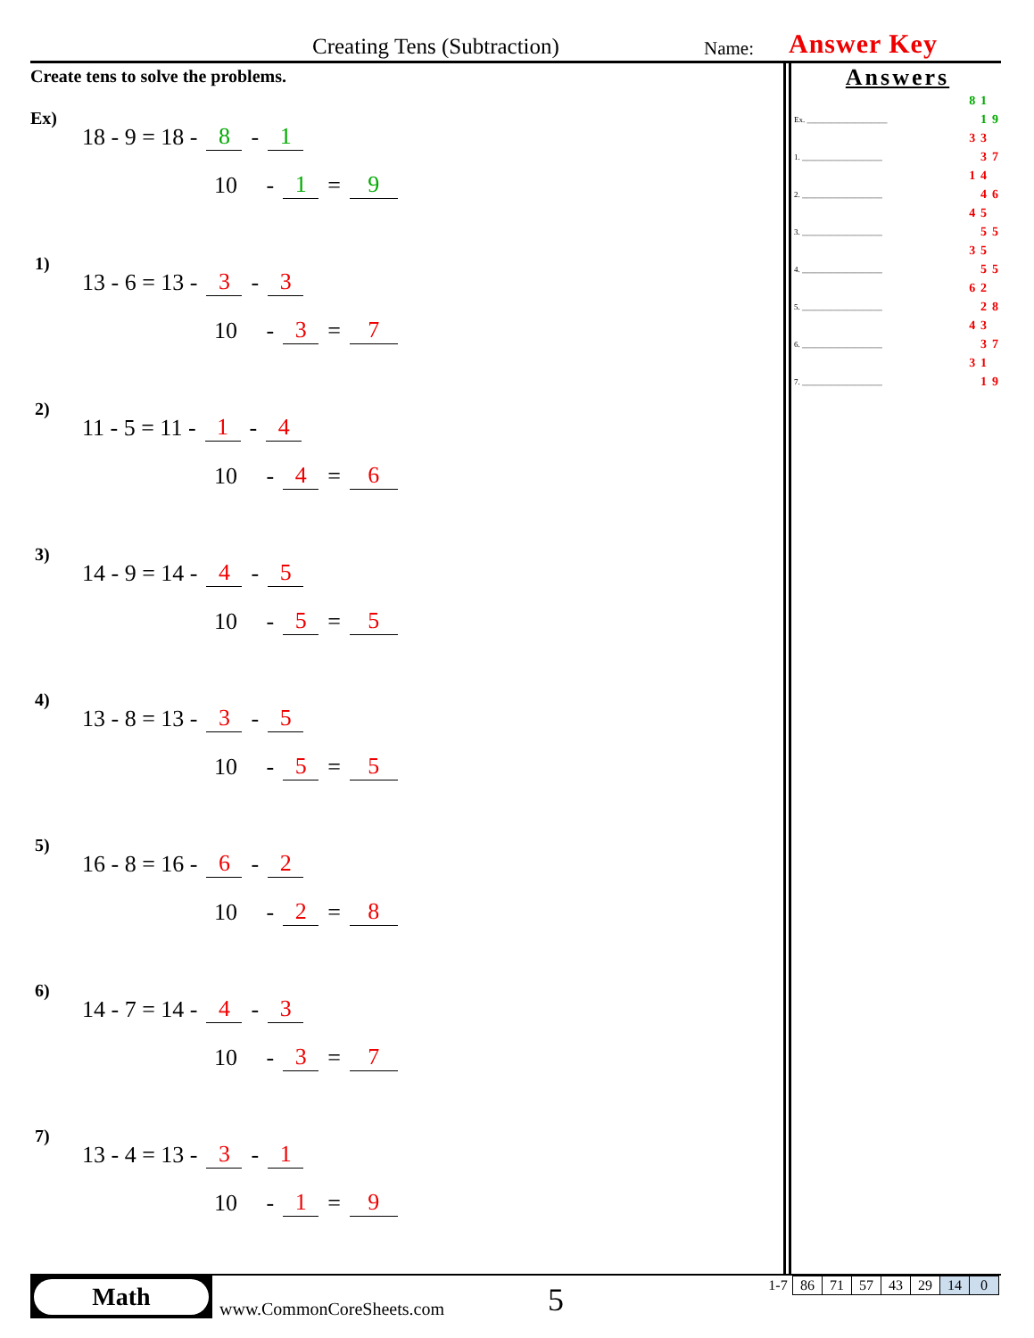Creating Tens (Subtraction) Name: Answer Key
Create tens to solve the problems.
Ex) 18 - 9 = 18 - 8 - 1
10 - 1 = 9
1) 13 - 6 = 13 - 3 - 3
10 - 3 = 7
2) 11 - 5 = 11 - 1 - 4
10 - 4 = 6
3) 14 - 9 = 14 - 4 - 5
10 - 5 = 5
4) 13 - 8 = 13 - 3 - 5
10 - 5 = 5
5) 16 - 8 = 16 - 6 - 2
10 - 2 = 8
6) 14 - 7 = 14 - 4 - 3
10 - 3 = 7
7) 13 - 4 = 13 - 3 - 1
10 - 1 = 9
Answers
| | 8 | 1 | |
| Ex. ____________________ | | 1 | 9 |
| | 3 | 3 | |
| 1. ____________________ | | 3 | 7 |
| | 1 | 4 | |
| 2. ____________________ | | 4 | 6 |
| | 4 | 5 | |
| 3. ____________________ | | 5 | 5 |
| | 3 | 5 | |
| 4. ____________________ | | 5 | 5 |
| | 6 | 2 | |
| 5. ____________________ | | 2 | 8 |
| | 4 | 3 | |
| 6. ____________________ | | 3 | 7 |
| | 3 | 1 | |
| 7. ____________________ | | 1 | 9 |
Math
www.CommonCoreSheets.com 5
| 1-7 | 86 | 71 | 57 | 43 | 29 | 14 | 0 |